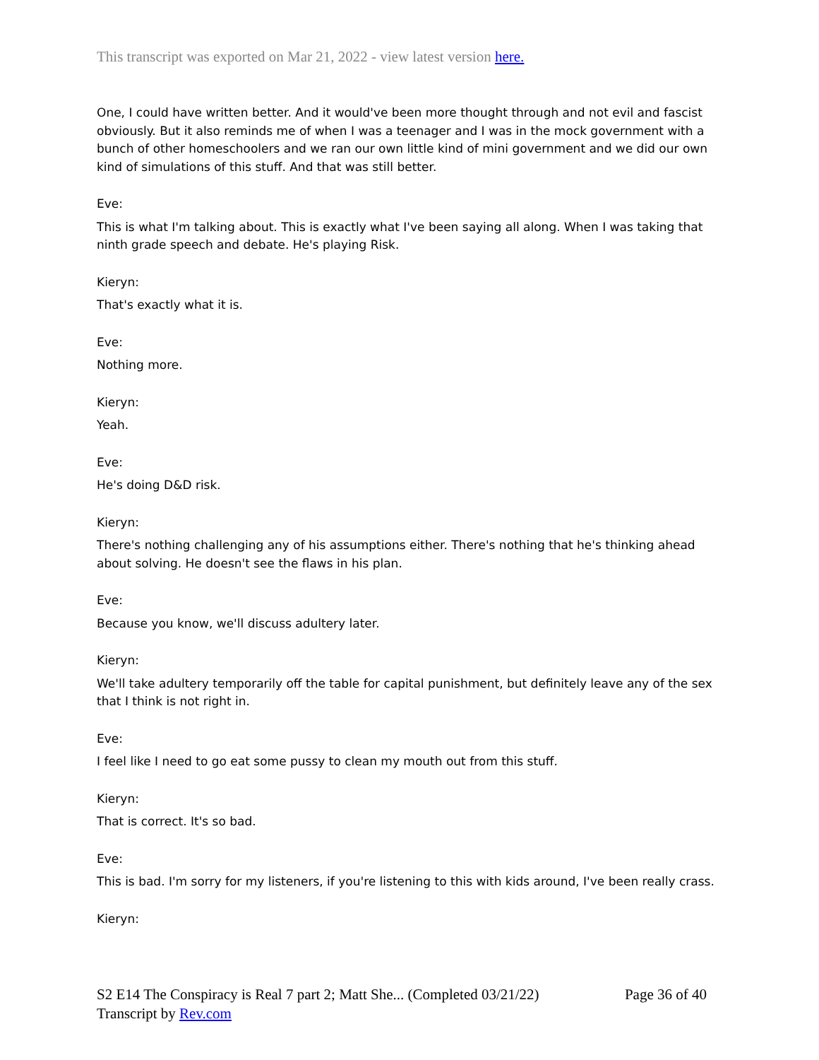This transcript was exported on Mar 21, 2022 - view latest version here.
One, I could have written better. And it would've been more thought through and not evil and fascist obviously. But it also reminds me of when I was a teenager and I was in the mock government with a bunch of other homeschoolers and we ran our own little kind of mini government and we did our own kind of simulations of this stuff. And that was still better.
Eve:
This is what I'm talking about. This is exactly what I've been saying all along. When I was taking that ninth grade speech and debate. He's playing Risk.
Kieryn:
That's exactly what it is.
Eve:
Nothing more.
Kieryn:
Yeah.
Eve:
He's doing D&D risk.
Kieryn:
There's nothing challenging any of his assumptions either. There's nothing that he's thinking ahead about solving. He doesn't see the flaws in his plan.
Eve:
Because you know, we'll discuss adultery later.
Kieryn:
We'll take adultery temporarily off the table for capital punishment, but definitely leave any of the sex that I think is not right in.
Eve:
I feel like I need to go eat some pussy to clean my mouth out from this stuff.
Kieryn:
That is correct. It's so bad.
Eve:
This is bad. I'm sorry for my listeners, if you're listening to this with kids around, I've been really crass.
Kieryn:
S2 E14 The Conspiracy is Real 7 part 2; Matt She... (Completed 03/21/22) Page 36 of 40
Transcript by Rev.com